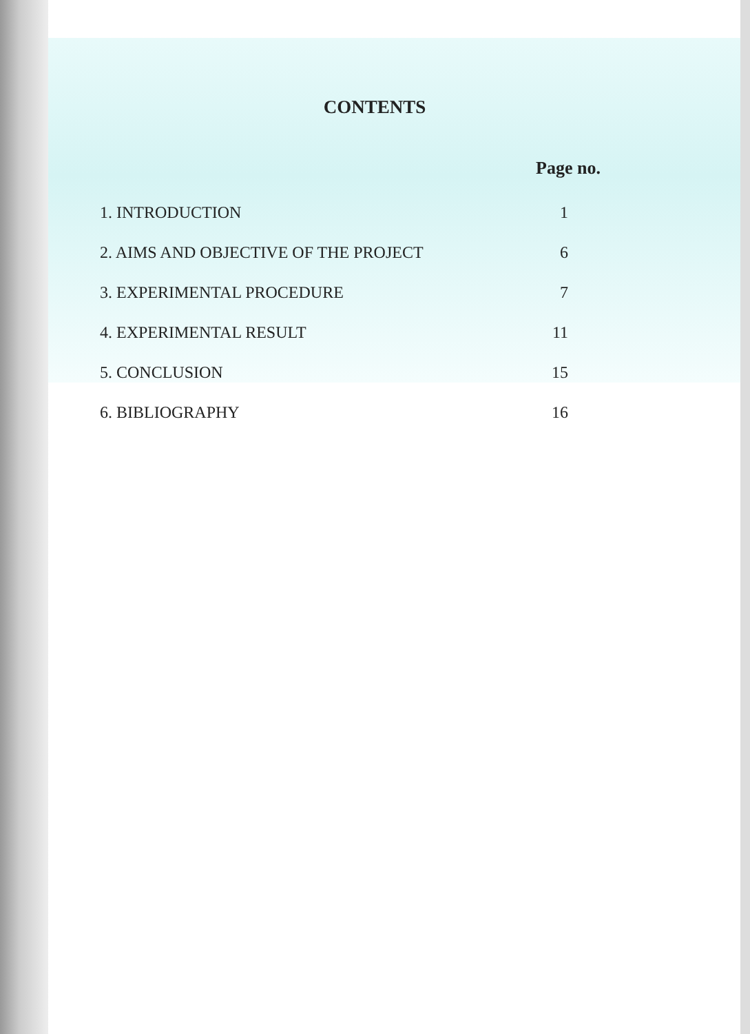CONTENTS
Page no.
1. INTRODUCTION 1
2. AIMS AND OBJECTIVE OF THE PROJECT 6
3. EXPERIMENTAL PROCEDURE 7
4. EXPERIMENTAL RESULT 11
5. CONCLUSION 15
6. BIBLIOGRAPHY 16